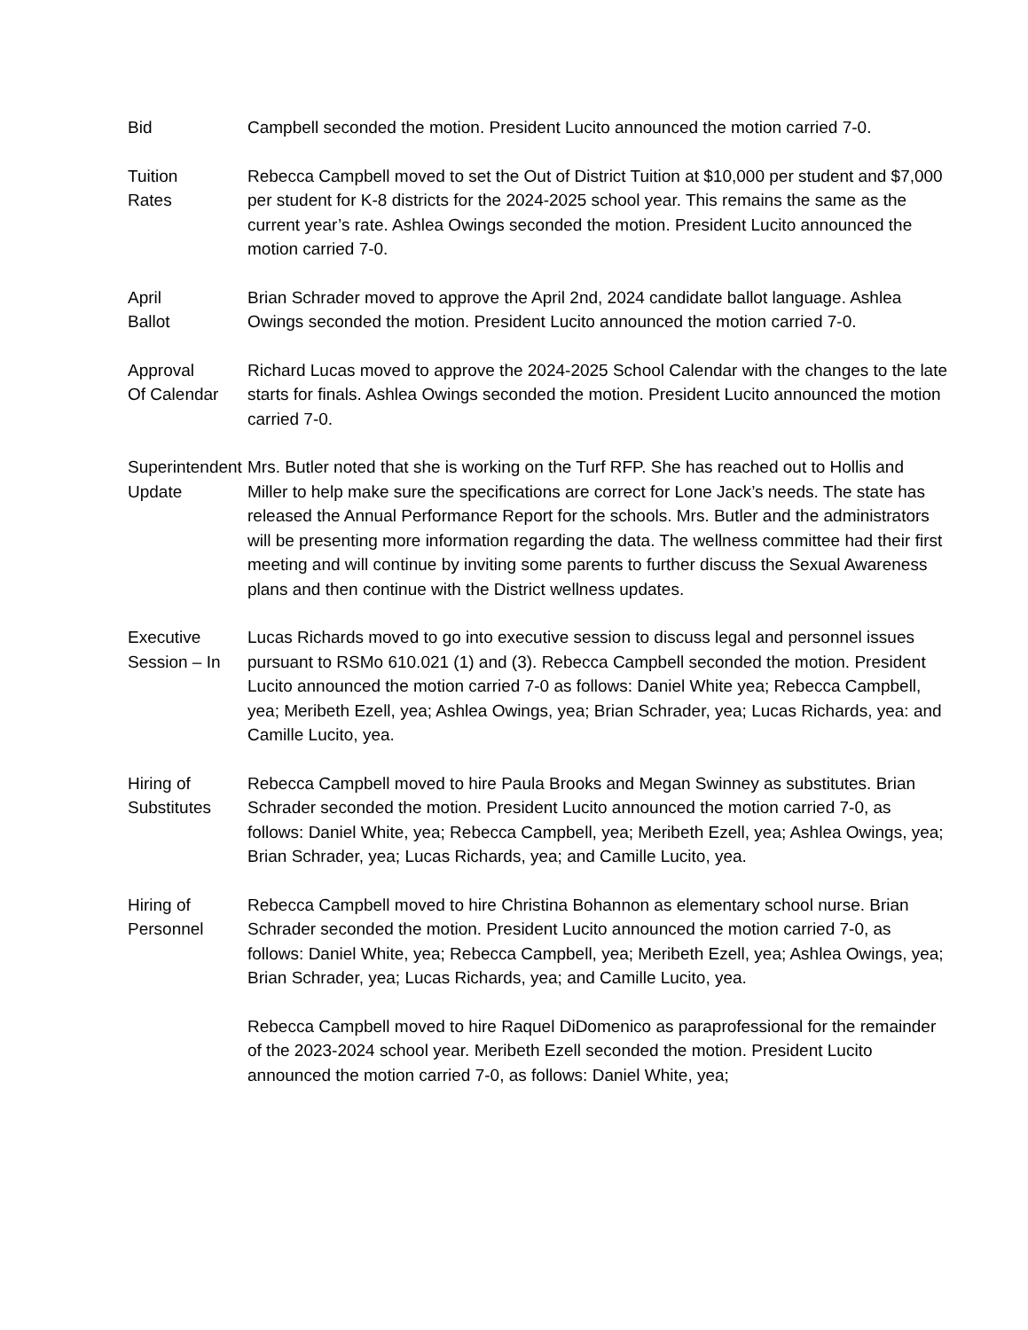Bid Campbell seconded the motion. President Lucito announced the motion carried 7-0.
Tuition
Rates
Rebecca Campbell moved to set the Out of District Tuition at $10,000 per student and $7,000 per student for K-8 districts for the 2024-2025 school year. This remains the same as the current year’s rate. Ashlea Owings seconded the motion. President Lucito announced the motion carried 7-0.
April
Ballot
Brian Schrader moved to approve the April 2nd, 2024 candidate ballot language. Ashlea Owings seconded the motion. President Lucito announced the motion carried 7-0.
Approval
Of Calendar
Richard Lucas moved to approve the 2024-2025 School Calendar with the changes to the late starts for finals. Ashlea Owings seconded the motion. President Lucito announced the motion carried 7-0.
Superintendent
Update
Mrs. Butler noted that she is working on the Turf RFP. She has reached out to Hollis and Miller to help make sure the specifications are correct for Lone Jack’s needs. The state has released the Annual Performance Report for the schools. Mrs. Butler and the administrators will be presenting more information regarding the data. The wellness committee had their first meeting and will continue by inviting some parents to further discuss the Sexual Awareness plans and then continue with the District wellness updates.
Executive
Session – In
Lucas Richards moved to go into executive session to discuss legal and personnel issues pursuant to RSMo 610.021 (1) and (3). Rebecca Campbell seconded the motion. President Lucito announced the motion carried 7-0 as follows: Daniel White yea; Rebecca Campbell, yea; Meribeth Ezell, yea; Ashlea Owings, yea; Brian Schrader, yea; Lucas Richards, yea: and Camille Lucito, yea.
Hiring of
Substitutes
Rebecca Campbell moved to hire Paula Brooks and Megan Swinney as substitutes. Brian Schrader seconded the motion. President Lucito announced the motion carried 7-0, as follows: Daniel White, yea; Rebecca Campbell, yea; Meribeth Ezell, yea; Ashlea Owings, yea; Brian Schrader, yea; Lucas Richards, yea; and Camille Lucito, yea.
Hiring of
Personnel
Rebecca Campbell moved to hire Christina Bohannon as elementary school nurse. Brian Schrader seconded the motion. President Lucito announced the motion carried 7-0, as follows: Daniel White, yea; Rebecca Campbell, yea; Meribeth Ezell, yea; Ashlea Owings, yea; Brian Schrader, yea; Lucas Richards, yea; and Camille Lucito, yea.
Rebecca Campbell moved to hire Raquel DiDomenico as paraprofessional for the remainder of the 2023-2024 school year. Meribeth Ezell seconded the motion. President Lucito announced the motion carried 7-0, as follows: Daniel White, yea;